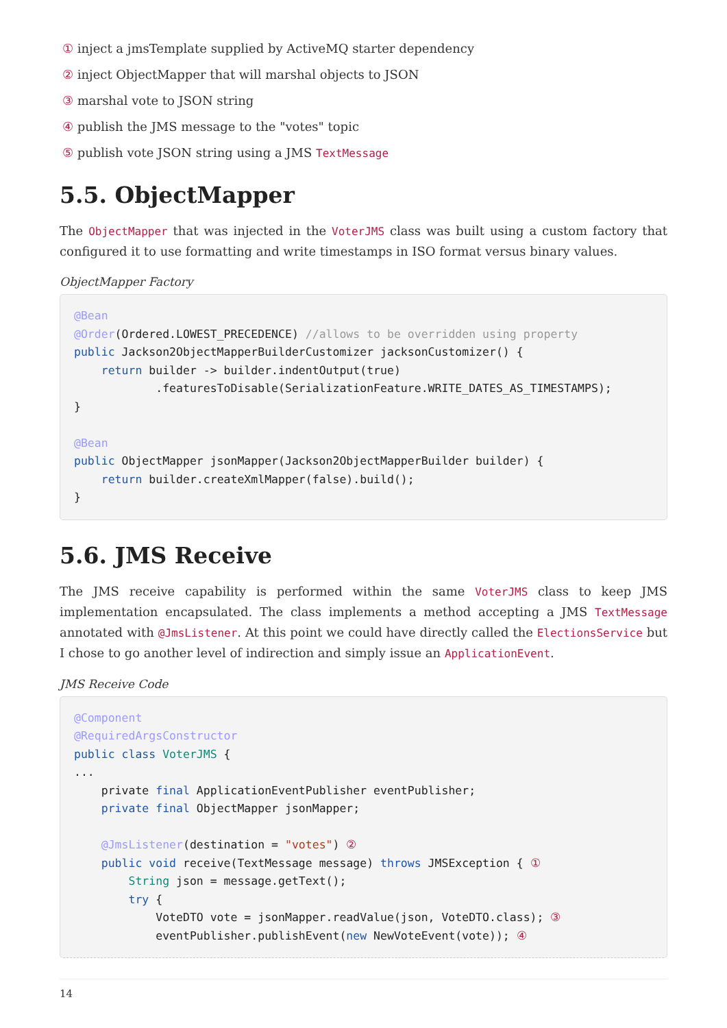① inject a jmsTemplate supplied by ActiveMQ starter dependency
② inject ObjectMapper that will marshal objects to JSON
③ marshal vote to JSON string
④ publish the JMS message to the "votes" topic
⑤ publish vote JSON string using a JMS TextMessage
5.5. ObjectMapper
The ObjectMapper that was injected in the VoterJMS class was built using a custom factory that configured it to use formatting and write timestamps in ISO format versus binary values.
ObjectMapper Factory
@Bean
@Order(Ordered.LOWEST_PRECEDENCE) //allows to be overridden using property
public Jackson2ObjectMapperBuilderCustomizer jacksonCustomizer() {
    return builder -> builder.indentOutput(true)
            .featuresToDisable(SerializationFeature.WRITE_DATES_AS_TIMESTAMPS);
}

@Bean
public ObjectMapper jsonMapper(Jackson2ObjectMapperBuilder builder) {
    return builder.createXmlMapper(false).build();
}
5.6. JMS Receive
The JMS receive capability is performed within the same VoterJMS class to keep JMS implementation encapsulated. The class implements a method accepting a JMS TextMessage annotated with @JmsListener. At this point we could have directly called the ElectionsService but I chose to go another level of indirection and simply issue an ApplicationEvent.
JMS Receive Code
@Component
@RequiredArgsConstructor
public class VoterJMS {
...
    private final ApplicationEventPublisher eventPublisher;
    private final ObjectMapper jsonMapper;

    @JmsListener(destination = "votes") ②
    public void receive(TextMessage message) throws JMSException { ①
        String json = message.getText();
        try {
            VoteDTO vote = jsonMapper.readValue(json, VoteDTO.class); ③
            eventPublisher.publishEvent(new NewVoteEvent(vote)); ④
14